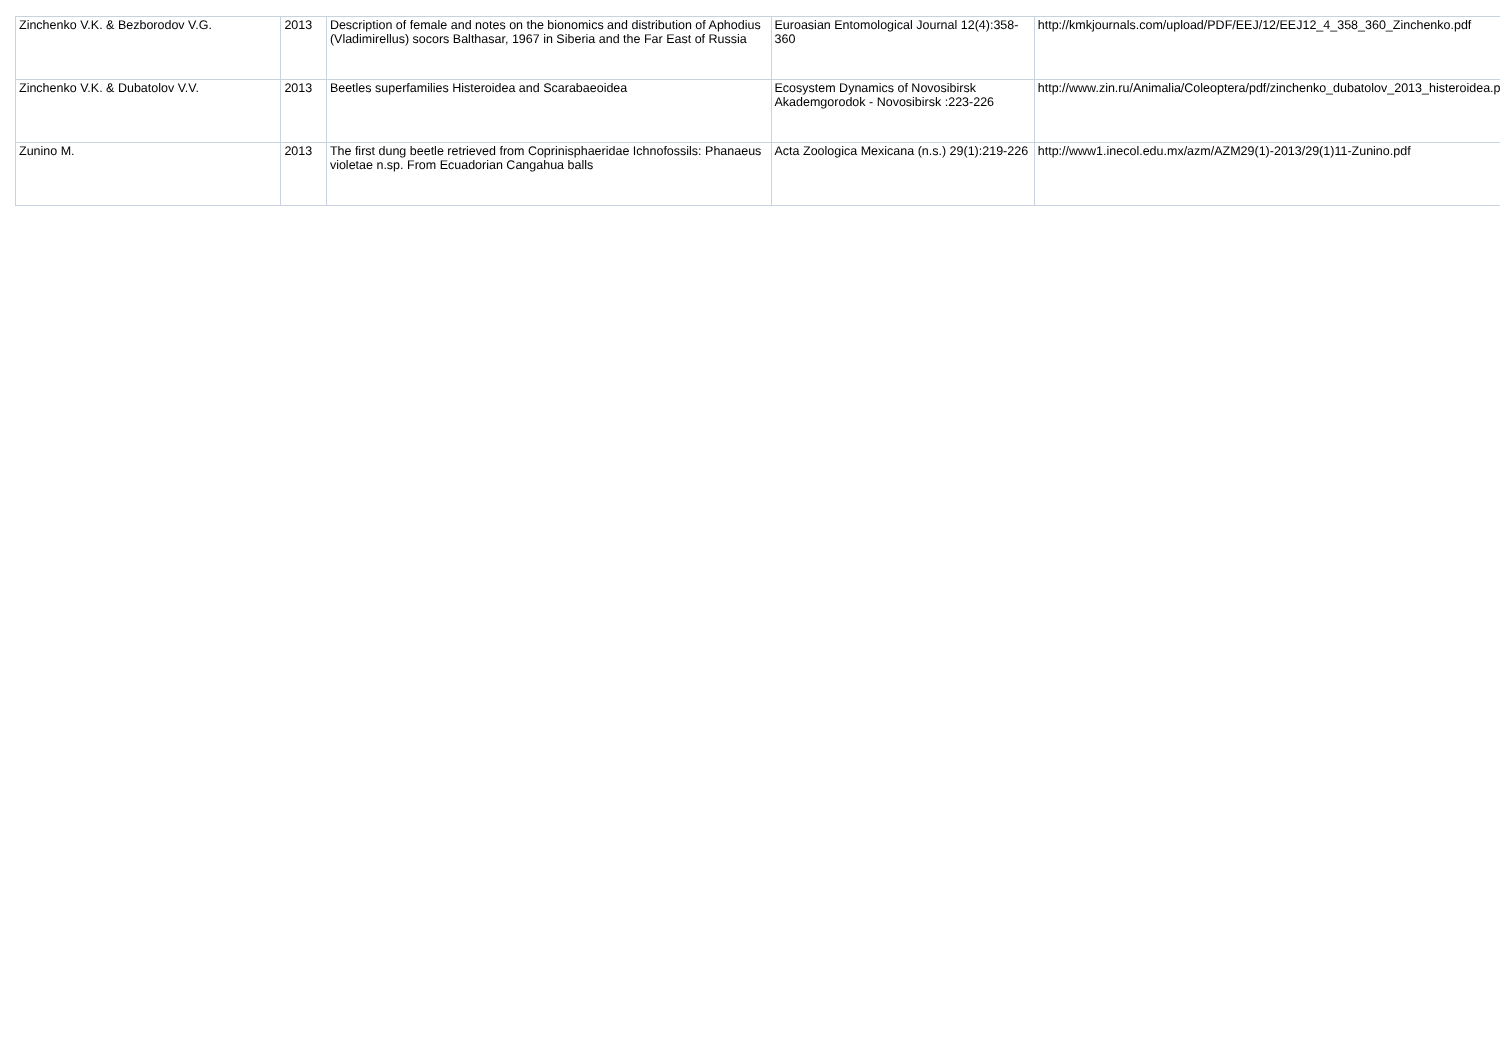| Zinchenko V.K. & Bezborodov V.G. | 2013 | Description of female and notes on the bionomics and distribution of Aphodius (Vladimirellus) socors Balthasar, 1967 in Siberia and the Far East of Russia | Euroasian Entomological Journal 12(4):358-360 | http://kmkjournals.com/upload/PDF/EEJ/12/EEJ12_4_358_360_Zinchenko.pdf |
| Zinchenko V.K. & Dubatolov V.V. | 2013 | Beetles superfamilies Histeroidea and Scarabaeoidea | Ecosystem Dynamics of Novosibirsk Akademgorodok - Novosibirsk :223-226 | http://www.zin.ru/Animalia/Coleoptera/pdf/zinchenko_dubatolov_2013_histeroidea.pdf |
| Zunino M. | 2013 | The first dung beetle retrieved from Coprinisphaeridae Ichnofossils: Phanaeus violetae n.sp. From Ecuadorian Cangahua balls | Acta Zoologica Mexicana (n.s.) 29(1):219-226 | http://www1.inecol.edu.mx/azm/AZM29(1)-2013/29(1)11-Zunino.pdf |